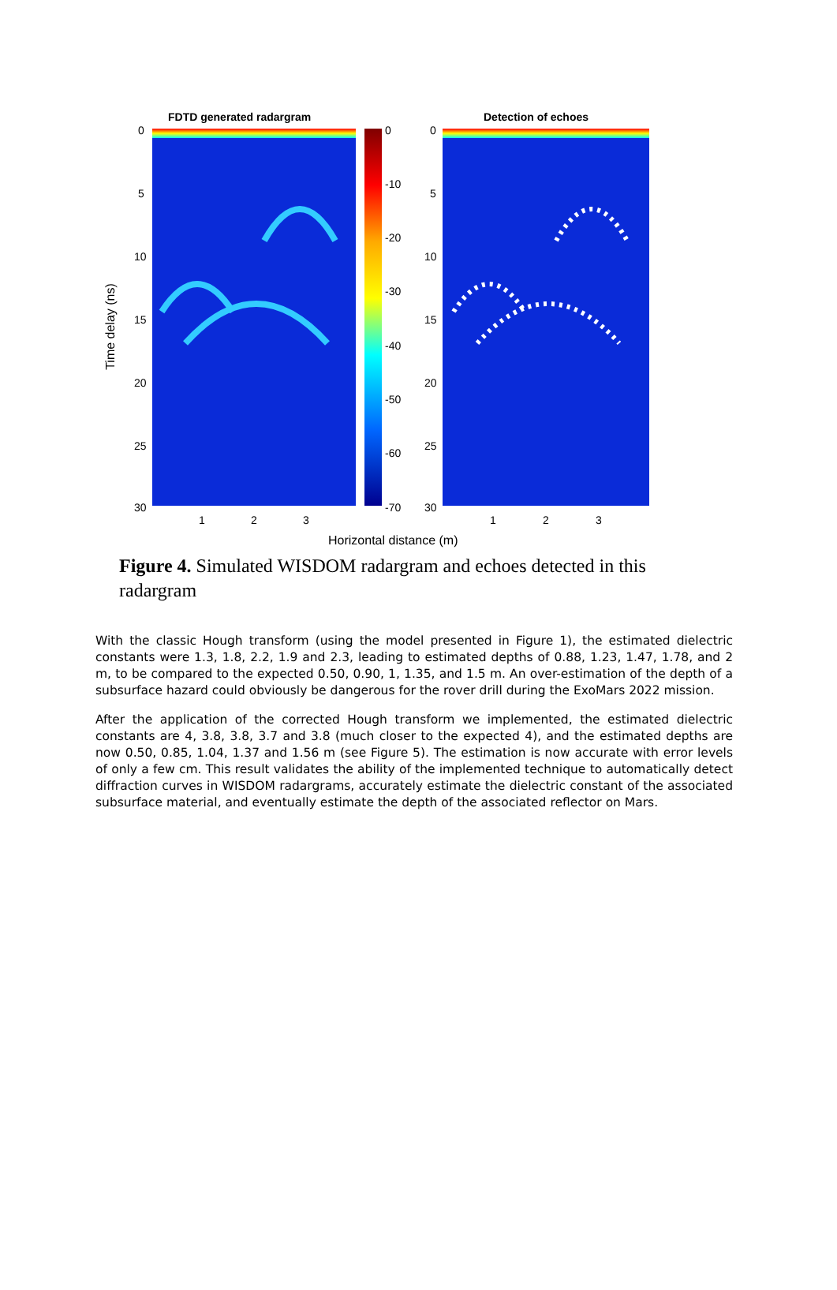FDTD generated radargram Detection of echoes
0
5
10
15
20
25
30
0
-10
-20
-30
-40
-50
-60
-70
0
5
10
15
20
25
30
1 2 3 1 2 3
Time delay (ns)
Horizontal distance (m)
Figure 4. Simulated WISDOM radargram and echoes detected in this radargram
With the classic Hough transform (using the model presented in Figure 1), the estimated dielectric constants were 1.3, 1.8, 2.2, 1.9 and 2.3, leading to estimated depths of 0.88, 1.23, 1.47, 1.78, and 2 m, to be compared to the expected 0.50, 0.90, 1, 1.35, and 1.5 m. An over-estimation of the depth of a subsurface hazard could obviously be dangerous for the rover drill during the ExoMars 2022 mission.
After the application of the corrected Hough transform we implemented, the estimated dielectric constants are 4, 3.8, 3.8, 3.7 and 3.8 (much closer to the expected 4), and the estimated depths are now 0.50, 0.85, 1.04, 1.37 and 1.56 m (see Figure 5). The estimation is now accurate with error levels of only a few cm. This result validates the ability of the implemented technique to automatically detect diffraction curves in WISDOM radargrams, accurately estimate the dielectric constant of the associated subsurface material, and eventually estimate the depth of the associated reflector on Mars.